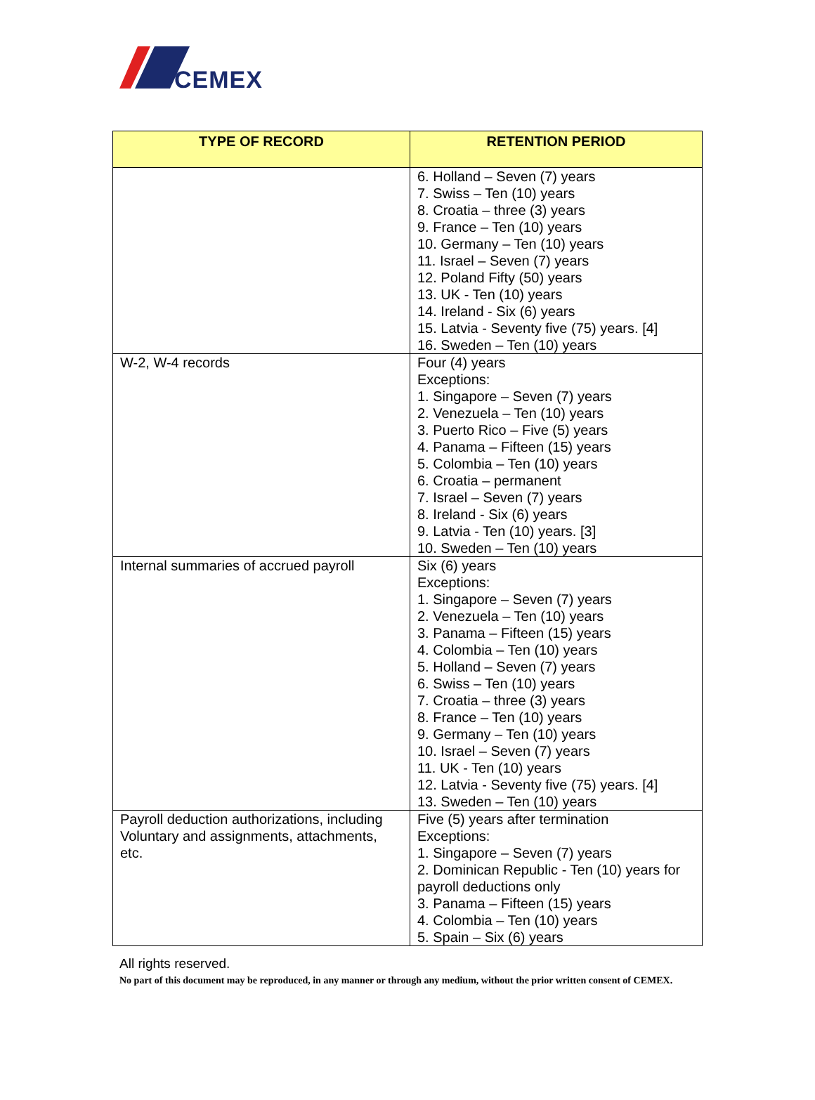CEMEX
| TYPE OF RECORD | RETENTION PERIOD |
| --- | --- |
| | 6. Holland – Seven (7) years 7. Swiss – Ten (10) years 8. Croatia – three (3) years 9. France – Ten (10) years 10. Germany – Ten (10) years 11. Israel – Seven (7) years 12. Poland Fifty (50) years 13. UK - Ten (10) years 14. Ireland - Six (6) years 15. Latvia - Seventy five (75) years. [4] 16. Sweden – Ten (10) years |
| W-2, W-4 records | Four (4) years Exceptions: 1. Singapore – Seven (7) years 2. Venezuela – Ten (10) years 3. Puerto Rico – Five (5) years 4. Panama – Fifteen (15) years 5. Colombia – Ten (10) years 6. Croatia – permanent 7. Israel – Seven (7) years 8. Ireland - Six (6) years 9. Latvia - Ten (10) years. [3] 10. Sweden – Ten (10) years |
| Internal summaries of accrued payroll | Six (6) years Exceptions: 1. Singapore – Seven (7) years 2. Venezuela – Ten (10) years 3. Panama – Fifteen (15) years 4. Colombia – Ten (10) years 5. Holland – Seven (7) years 6. Swiss – Ten (10) years 7. Croatia – three (3) years 8. France – Ten (10) years 9. Germany – Ten (10) years 10. Israel – Seven (7) years 11. UK - Ten (10) years 12. Latvia - Seventy five (75) years. [4] 13. Sweden – Ten (10) years |
| Payroll deduction authorizations, including Voluntary and assignments, attachments, etc. | Five (5) years after termination Exceptions: 1. Singapore – Seven (7) years 2. Dominican Republic - Ten (10) years for payroll deductions only 3. Panama – Fifteen (15) years 4. Colombia – Ten (10) years 5. Spain – Six (6) years |
All rights reserved.
No part of this document may be reproduced, in any manner or through any medium, without the prior written consent of CEMEX.